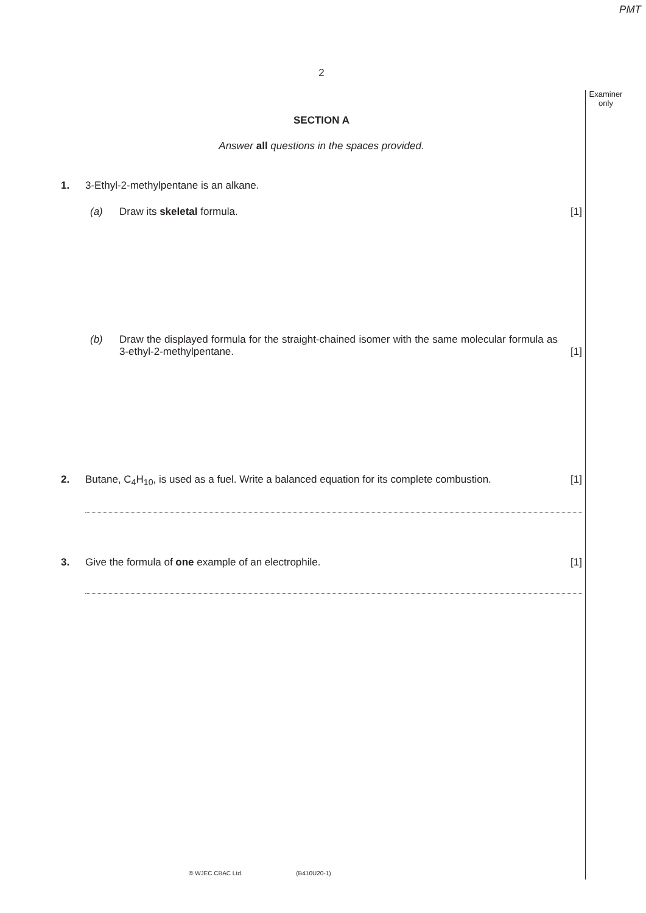PMT
Examiner
only
2
SECTION A
Answer all questions in the spaces provided.
1. 3-Ethyl-2-methylpentane is an alkane.
(a) Draw its skeletal formula. [1]
(b) Draw the displayed formula for the straight-chained isomer with the same molecular formula as 3-ethyl-2-methylpentane.
[1]
2. Butane, C<sub>4</sub>H<sub>10</sub>, is used as a fuel. Write a balanced equation for its complete combustion.
[1]
3. Give the formula of one example of an electrophile.
[1]
© WJEC CBAC Ltd. (B410U20-1)